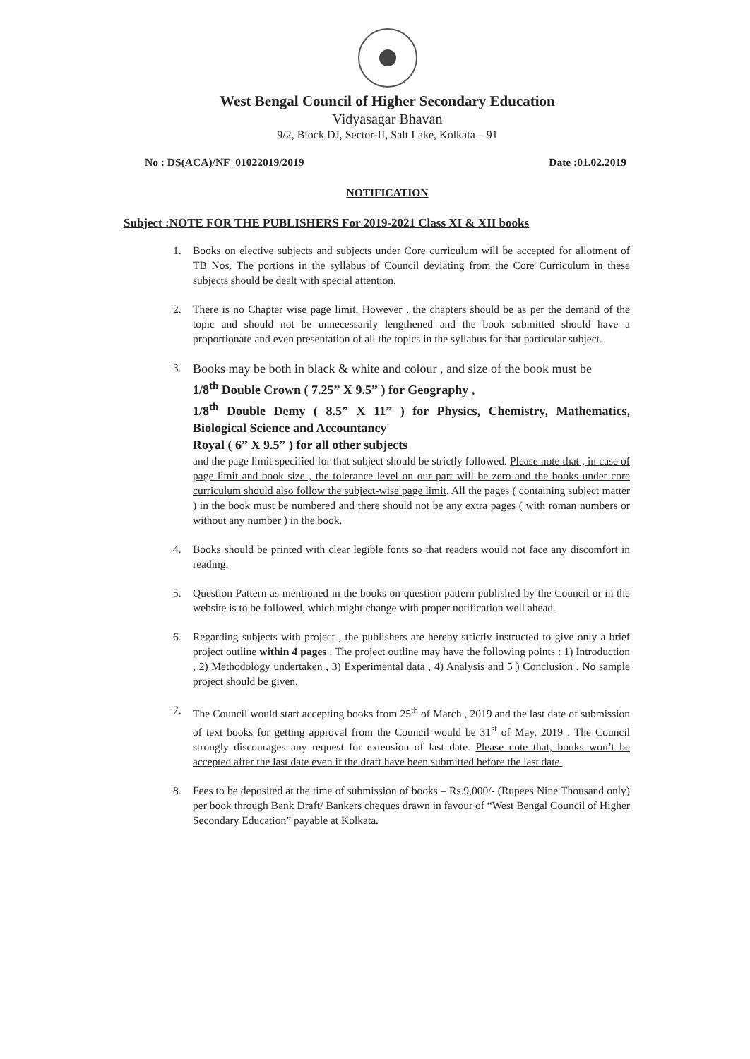West Bengal Council of Higher Secondary Education
Vidyasagar Bhavan
9/2, Block DJ, Sector-II, Salt Lake, Kolkata – 91
No : DS(ACA)/NF_01022019/2019 Date :01.02.2019
NOTIFICATION
Subject :NOTE FOR THE PUBLISHERS For 2019-2021 Class XI & XII books
1. Books on elective subjects and subjects under Core curriculum will be accepted for allotment of TB Nos. The portions in the syllabus of Council deviating from the Core Curriculum in these subjects should be dealt with special attention.
2. There is no Chapter wise page limit. However , the chapters should be as per the demand of the topic and should not be unnecessarily lengthened and the book submitted should have a proportionate and even presentation of all the topics in the syllabus for that particular subject.
3. Books may be both in black & white and colour , and size of the book must be
1/8<sup>th</sup> Double Crown ( 7.25” X 9.5” ) for Geography ,
1/8<sup>th</sup> Double Demy ( 8.5” X 11” ) for Physics, Chemistry, Mathematics, Biological Science and Accountancy
Royal ( 6” X 9.5” ) for all other subjects
and the page limit specified for that subject should be strictly followed. Please note that , in case of page limit and book size , the tolerance level on our part will be zero and the books under core curriculum should also follow the subject-wise page limit. All the pages ( containing subject matter ) in the book must be numbered and there should not be any extra pages ( with roman numbers or without any number ) in the book.
4. Books should be printed with clear legible fonts so that readers would not face any discomfort in reading.
5. Question Pattern as mentioned in the books on question pattern published by the Council or in the website is to be followed, which might change with proper notification well ahead.
6. Regarding subjects with project , the publishers are hereby strictly instructed to give only a brief project outline within 4 pages . The project outline may have the following points : 1) Introduction , 2) Methodology undertaken , 3) Experimental data , 4) Analysis and 5 ) Conclusion . No sample project should be given.
7. The Council would start accepting books from 25<sup>th</sup> of March , 2019 and the last date of submission of text books for getting approval from the Council would be 31<sup>st</sup> of May, 2019 . The Council strongly discourages any request for extension of last date. Please note that, books won’t be accepted after the last date even if the draft have been submitted before the last date.
8. Fees to be deposited at the time of submission of books – Rs.9,000/- (Rupees Nine Thousand only) per book through Bank Draft/ Bankers cheques drawn in favour of “West Bengal Council of Higher Secondary Education” payable at Kolkata.